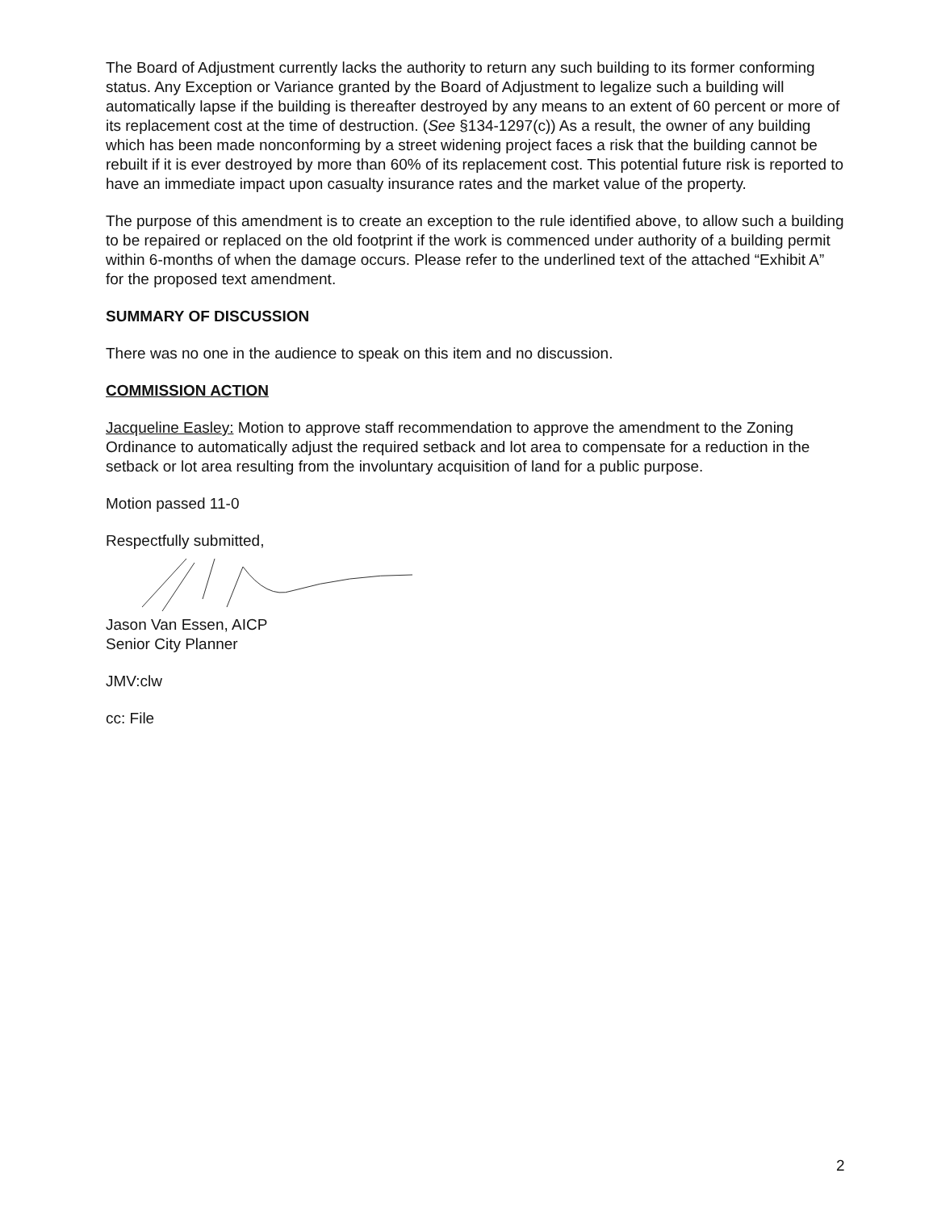The Board of Adjustment currently lacks the authority to return any such building to its former conforming status. Any Exception or Variance granted by the Board of Adjustment to legalize such a building will automatically lapse if the building is thereafter destroyed by any means to an extent of 60 percent or more of its replacement cost at the time of destruction. (See §134-1297(c)) As a result, the owner of any building which has been made nonconforming by a street widening project faces a risk that the building cannot be rebuilt if it is ever destroyed by more than 60% of its replacement cost. This potential future risk is reported to have an immediate impact upon casualty insurance rates and the market value of the property.
The purpose of this amendment is to create an exception to the rule identified above, to allow such a building to be repaired or replaced on the old footprint if the work is commenced under authority of a building permit within 6-months of when the damage occurs. Please refer to the underlined text of the attached “Exhibit A” for the proposed text amendment.
SUMMARY OF DISCUSSION
There was no one in the audience to speak on this item and no discussion.
COMMISSION ACTION
Jacqueline Easley: Motion to approve staff recommendation to approve the amendment to the Zoning Ordinance to automatically adjust the required setback and lot area to compensate for a reduction in the setback or lot area resulting from the involuntary acquisition of land for a public purpose.
Motion passed 11-0
Respectfully submitted,
Jason Van Essen, AICP
Senior City Planner
JMV:clw
cc: File
2